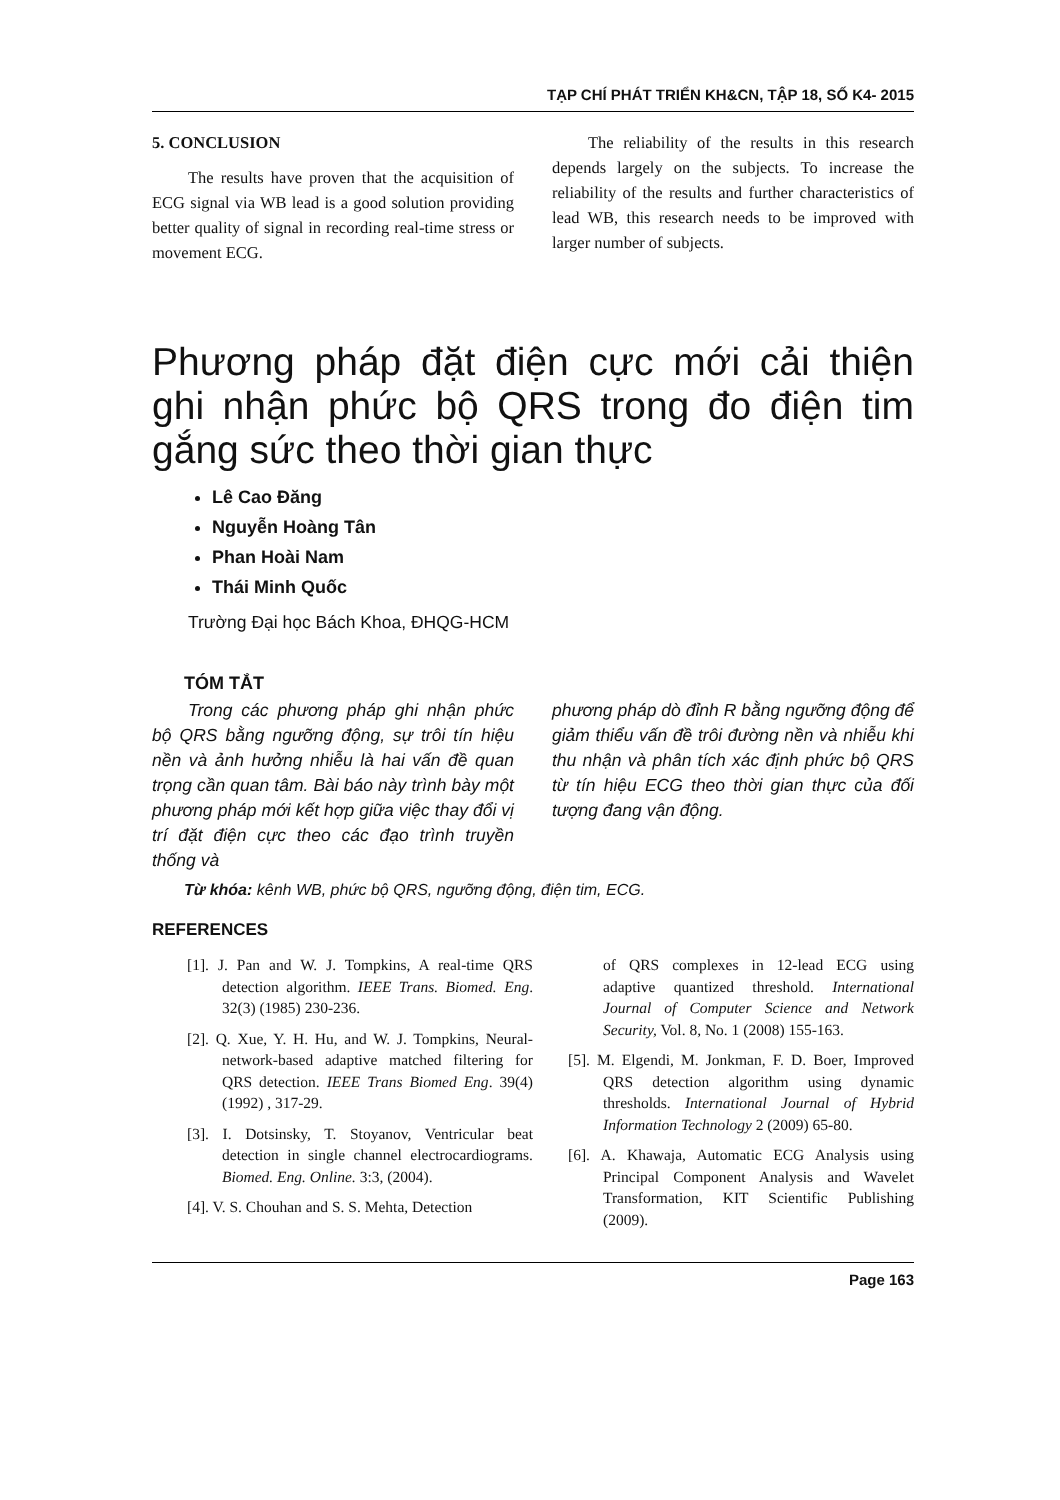TẠP CHÍ PHÁT TRIỂN KH&CN, TẬP 18, SỐ K4- 2015
5. CONCLUSION
The results have proven that the acquisition of ECG signal via WB lead is a good solution providing better quality of signal in recording real-time stress or movement ECG.
The reliability of the results in this research depends largely on the subjects. To increase the reliability of the results and further characteristics of lead WB, this research needs to be improved with larger number of subjects.
Phương pháp đặt điện cực mới cải thiện ghi nhận phức bộ QRS trong đo điện tim gắng sức theo thời gian thực
Lê Cao Đăng
Nguyễn Hoàng Tân
Phan Hoài Nam
Thái Minh Quốc
Trường Đại học Bách Khoa, ĐHQG-HCM
TÓM TẮT
Trong các phương pháp ghi nhận phức bộ QRS bằng ngưỡng động, sự trôi tín hiệu nền và ảnh hưởng nhiễu là hai vấn đề quan trọng cần quan tâm. Bài báo này trình bày một phương pháp mới kết hợp giữa việc thay đổi vị trí đặt điện cực theo các đạo trình truyền thống và
phương pháp dò đỉnh R bằng ngưỡng động để giảm thiểu vấn đề trôi đường nền và nhiễu khi thu nhận và phân tích xác định phức bộ QRS từ tín hiệu ECG theo thời gian thực của đối tượng đang vận động.
Từ khóa: kênh WB, phức bộ QRS, ngưỡng động, điện tim, ECG.
REFERENCES
[1]. J. Pan and W. J. Tompkins, A real-time QRS detection algorithm. IEEE Trans. Biomed. Eng. 32(3) (1985) 230-236.
[2]. Q. Xue, Y. H. Hu, and W. J. Tompkins, Neural-network-based adaptive matched filtering for QRS detection. IEEE Trans Biomed Eng. 39(4) (1992) , 317-29.
[3]. I. Dotsinsky, T. Stoyanov, Ventricular beat detection in single channel electrocardiograms. Biomed. Eng. Online. 3:3, (2004).
[4]. V. S. Chouhan and S. S. Mehta, Detection
of QRS complexes in 12-lead ECG using adaptive quantized threshold. International Journal of Computer Science and Network Security, Vol. 8, No. 1 (2008) 155-163.
[5]. M. Elgendi, M. Jonkman, F. D. Boer, Improved QRS detection algorithm using dynamic thresholds. International Journal of Hybrid Information Technology 2 (2009) 65-80.
[6]. A. Khawaja, Automatic ECG Analysis using Principal Component Analysis and Wavelet Transformation, KIT Scientific Publishing (2009).
Page 163